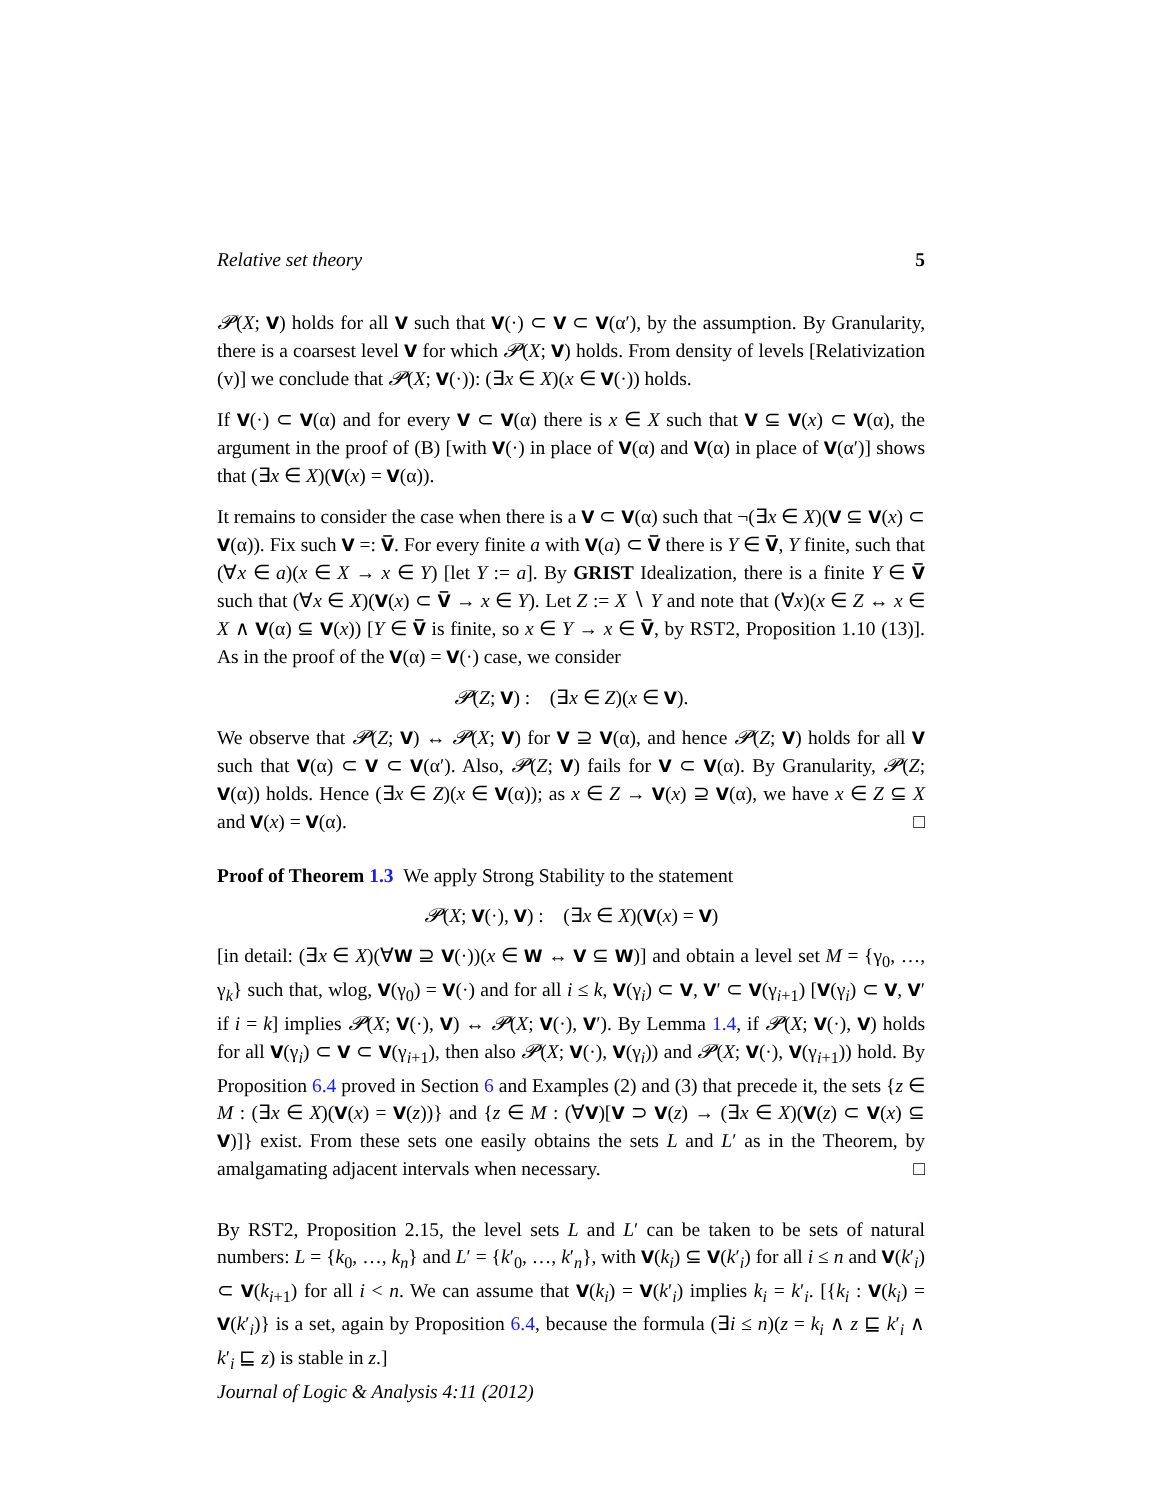Relative set theory 5
𝓟(X; V) holds for all V such that V(·) ⊂ V ⊂ V(α′), by the assumption. By Granularity, there is a coarsest level V for which 𝓟(X; V) holds. From density of levels [Relativization (v)] we conclude that 𝓟(X; V(·)): (∃x ∈ X)(x ∈ V(·)) holds.
If V(·) ⊂ V(α) and for every V ⊂ V(α) there is x ∈ X such that V ⊆ V(x) ⊂ V(α), the argument in the proof of (B) [with V(·) in place of V(α) and V(α) in place of V(α′)] shows that (∃x ∈ X)(V(x) = V(α)).
It remains to consider the case when there is a V ⊂ V(α) such that ¬(∃x ∈ X)(V ⊆ V(x) ⊂ V(α)). Fix such V =: V̅. For every finite a with V(a) ⊂ V̅ there is Y ∈ V̅, Y finite, such that (∀x ∈ a)(x ∈ X → x ∈ Y) [let Y := a]. By GRIST Idealization, there is a finite Y ∈ V̅ such that (∀x ∈ X)(V(x) ⊂ V̅ → x ∈ Y). Let Z := X ∖ Y and note that (∀x)(x ∈ Z ↔ x ∈ X ∧ V(α) ⊆ V(x)) [Y ∈ V̅ is finite, so x ∈ Y → x ∈ V̅, by RST2, Proposition 1.10 (13)]. As in the proof of the V(α) = V(·) case, we consider
𝓟(Z; V) : (∃x ∈ Z)(x ∈ V).
We observe that 𝓟(Z; V) ↔ 𝓟(X; V) for V ⊇ V(α), and hence 𝓟(Z; V) holds for all V such that V(α) ⊂ V ⊂ V(α′). Also, 𝓟(Z; V) fails for V ⊂ V(α). By Granularity, 𝓟(Z; V(α)) holds. Hence (∃x ∈ Z)(x ∈ V(α)); as x ∈ Z → V(x) ⊇ V(α), we have x ∈ Z ⊆ X and V(x) = V(α). □
Proof of Theorem 1.3 We apply Strong Stability to the statement
𝓟(X; V(·), V) : (∃x ∈ X)(V(x) = V)
[in detail: (∃x ∈ X)(∀W ⊇ V(·))(x ∈ W ↔ V ⊆ W)] and obtain a level set M = {γ<sub>0</sub>, …, γ<sub>k</sub>} such that, wlog, V(γ<sub>0</sub>) = V(·) and for all i ≤ k, V(γ<sub>i</sub>) ⊂ V, V′ ⊂ V(γ<sub>i+1</sub>) [V(γ<sub>i</sub>) ⊂ V, V′ if i = k] implies 𝓟(X; V(·), V) ↔ 𝓟(X; V(·), V′). By Lemma 1.4, if 𝓟(X; V(·), V) holds for all V(γ<sub>i</sub>) ⊂ V ⊂ V(γ<sub>i+1</sub>), then also 𝓟(X; V(·), V(γ<sub>i</sub>)) and 𝓟(X; V(·), V(γ<sub>i+1</sub>)) hold. By Proposition 6.4 proved in Section 6 and Examples (2) and (3) that precede it, the sets {z ∈ M : (∃x ∈ X)(V(x) = V(z))} and {z ∈ M : (∀V)[V ⊃ V(z) → (∃x ∈ X)(V(z) ⊂ V(x) ⊆ V)]} exist. From these sets one easily obtains the sets L and L′ as in the Theorem, by amalgamating adjacent intervals when necessary. □
By RST2, Proposition 2.15, the level sets L and L′ can be taken to be sets of natural numbers: L = {k<sub>0</sub>, …, k<sub>n</sub>} and L′ = {k′<sub>0</sub>, …, k′<sub>n</sub>}, with V(k<sub>i</sub>) ⊆ V(k′<sub>i</sub>) for all i ≤ n and V(k′<sub>i</sub>) ⊂ V(k<sub>i+1</sub>) for all i < n. We can assume that V(k<sub>i</sub>) = V(k′<sub>i</sub>) implies k<sub>i</sub> = k′<sub>i</sub>. [{k<sub>i</sub> : V(k<sub>i</sub>) = V(k′<sub>i</sub>)} is a set, again by Proposition 6.4, because the formula (∃i ≤ n)(z = k<sub>i</sub> ∧ z ⊑ k′<sub>i</sub> ∧ k′<sub>i</sub> ⊑ z) is stable in z.]
Journal of Logic & Analysis 4:11 (2012)